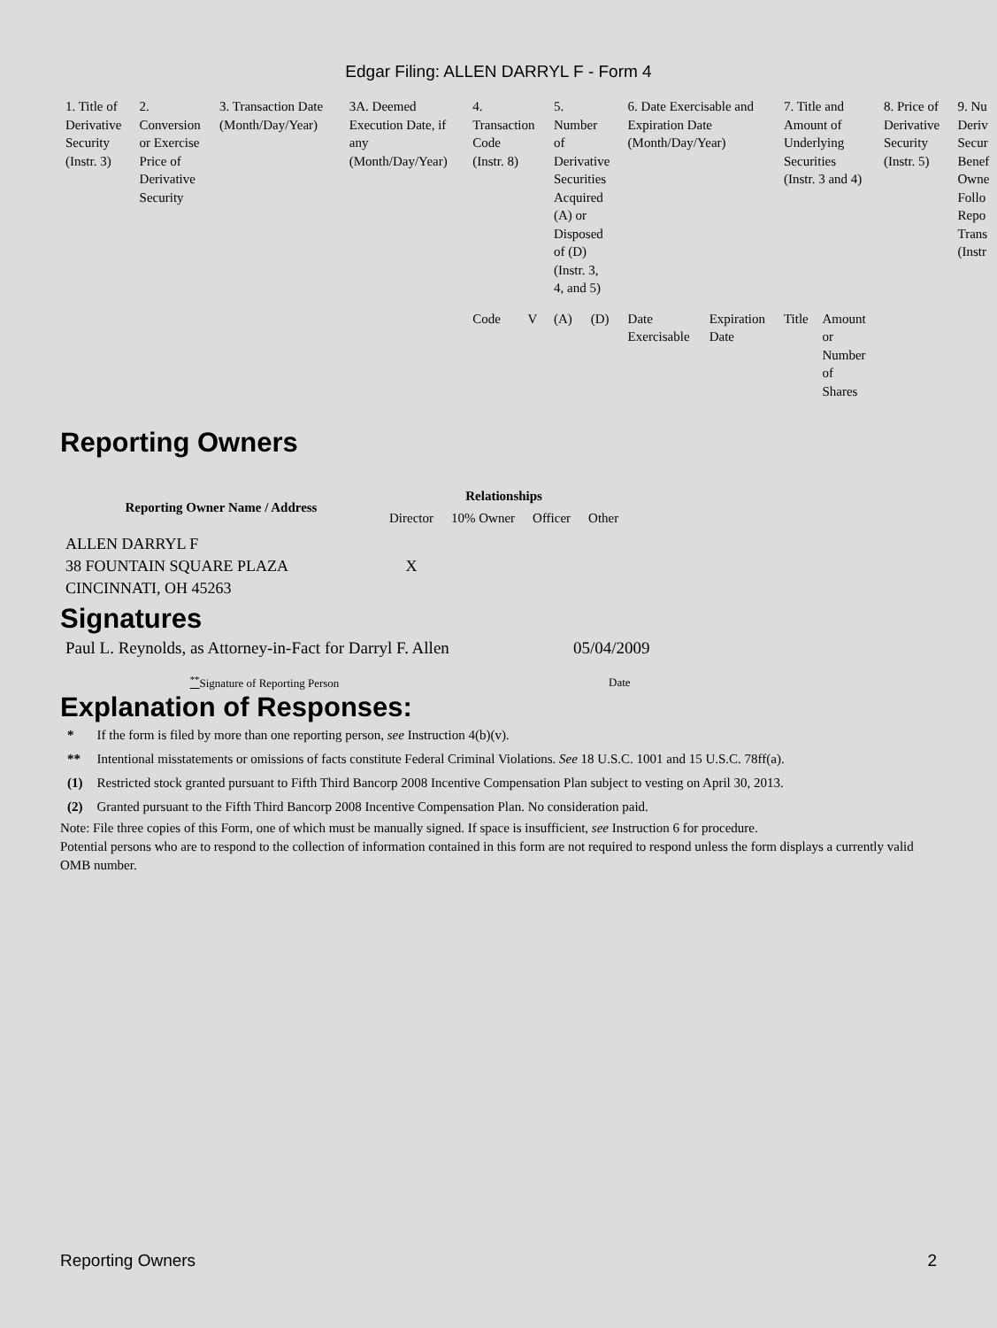Edgar Filing: ALLEN DARRYL F - Form 4
| 1. Title of Derivative Security (Instr. 3) | 2. Conversion or Exercise Price of Derivative Security | 3. Transaction Date (Month/Day/Year) | 3A. Deemed Execution Date, if any (Month/Day/Year) | 4. Transaction Code (Instr. 8) | | 5. Number of Derivative Securities Acquired (A) or Disposed of (D) (Instr. 3, 4, and 5) | | 6. Date Exercisable and Expiration Date (Month/Day/Year) | | 7. Title and Amount of Underlying Securities (Instr. 3 and 4) | | 8. Price of Derivative Security (Instr. 5) | 9. Nu Deriv Secur Benef Owne Follo Repo Trans (Instr |
| --- | --- | --- | --- | --- | --- | --- | --- | --- | --- | --- | --- | --- | --- |
| | | | | Code | V | (A) | (D) | Date Exercisable | Expiration Date | Title | Amount or Number of Shares | | |
Reporting Owners
| Reporting Owner Name / Address | Relationships | | | |
| --- | --- | --- | --- | --- |
| | Director | 10% Owner | Officer | Other |
| ALLEN DARRYL F 38 FOUNTAIN SQUARE PLAZA CINCINNATI, OH 45263 | X | | | |
Signatures
| Paul L. Reynolds, as Attorney-in-Fact for Darryl F. Allen | 05/04/2009 |
| <sup>**</sup> Signature of Reporting Person | Date |
Explanation of Responses:
| * | If the form is filed by more than one reporting person, see Instruction 4(b)(v). |
| ** | Intentional misstatements or omissions of facts constitute Federal Criminal Violations. See 18 U.S.C. 1001 and 15 U.S.C. 78ff(a). |
| (1) | Restricted stock granted pursuant to Fifth Third Bancorp 2008 Incentive Compensation Plan subject to vesting on April 30, 2013. |
| (2) | Granted pursuant to the Fifth Third Bancorp 2008 Incentive Compensation Plan. No consideration paid. |
Note: File three copies of this Form, one of which must be manually signed. If space is insufficient, see Instruction 6 for procedure.
Potential persons who are to respond to the collection of information contained in this form are not required to respond unless the form displays a currently valid OMB number.
Reporting Owners 2